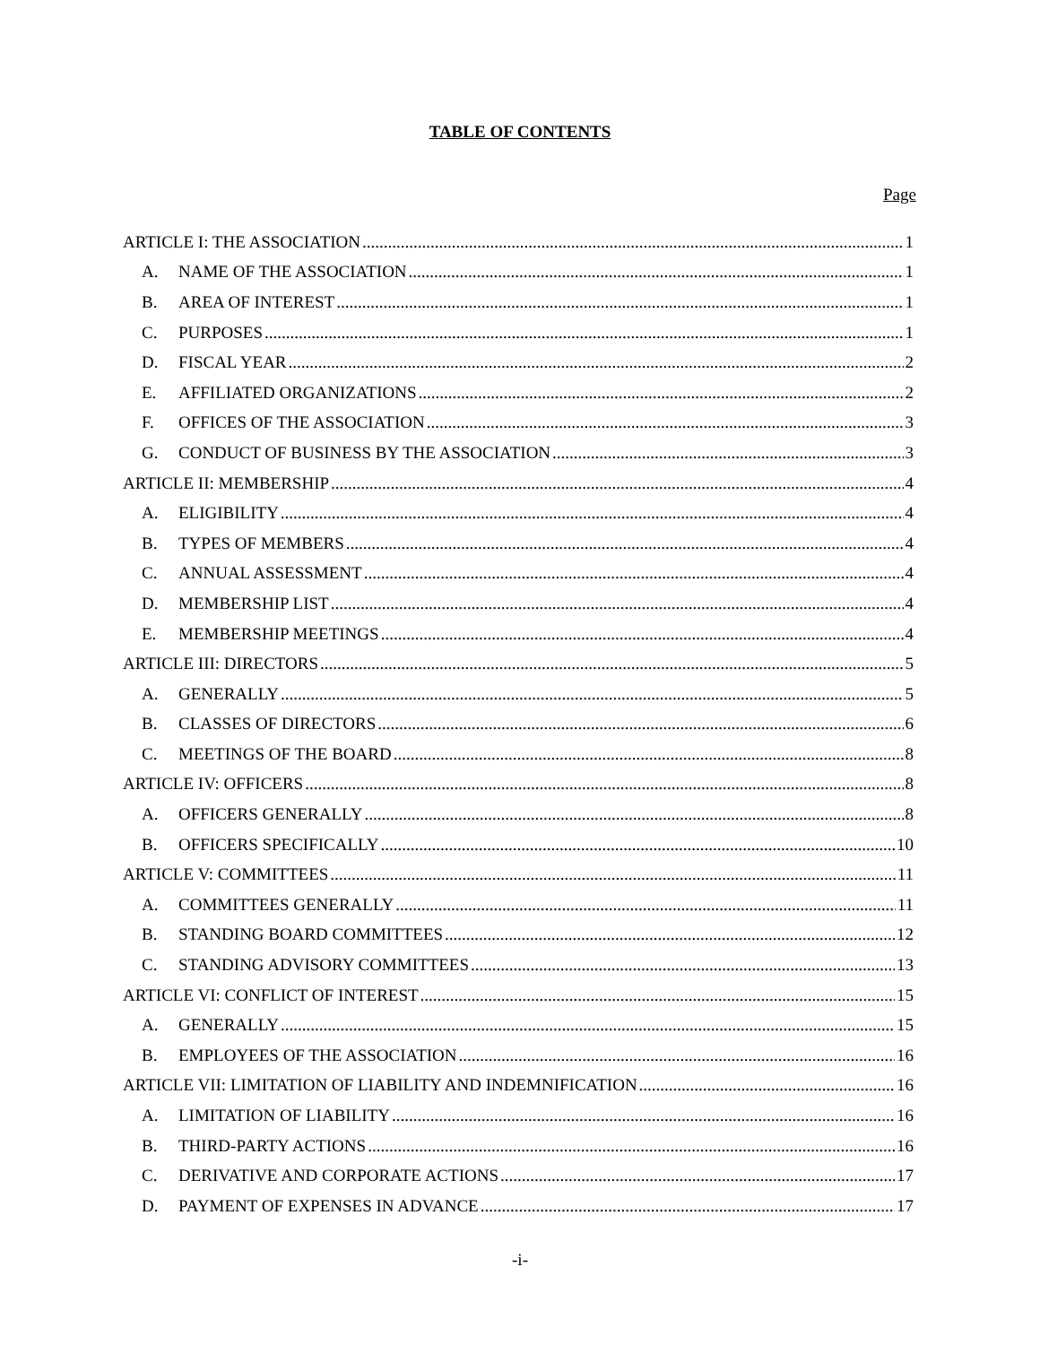TABLE OF CONTENTS
Page
ARTICLE I: THE ASSOCIATION 1
A. NAME OF THE ASSOCIATION 1
B. AREA OF INTEREST 1
C. PURPOSES 1
D. FISCAL YEAR 2
E. AFFILIATED ORGANIZATIONS 2
F. OFFICES OF THE ASSOCIATION 3
G. CONDUCT OF BUSINESS BY THE ASSOCIATION 3
ARTICLE II: MEMBERSHIP 4
A. ELIGIBILITY 4
B. TYPES OF MEMBERS 4
C. ANNUAL ASSESSMENT 4
D. MEMBERSHIP LIST 4
E. MEMBERSHIP MEETINGS 4
ARTICLE III: DIRECTORS 5
A. GENERALLY 5
B. CLASSES OF DIRECTORS 6
C. MEETINGS OF THE BOARD 8
ARTICLE IV: OFFICERS 8
A. OFFICERS GENERALLY 8
B. OFFICERS SPECIFICALLY 10
ARTICLE V: COMMITTEES 11
A. COMMITTEES GENERALLY 11
B. STANDING BOARD COMMITTEES 12
C. STANDING ADVISORY COMMITTEES 13
ARTICLE VI: CONFLICT OF INTEREST 15
A. GENERALLY 15
B. EMPLOYEES OF THE ASSOCIATION 16
ARTICLE VII: LIMITATION OF LIABILITY AND INDEMNIFICATION 16
A. LIMITATION OF LIABILITY 16
B. THIRD-PARTY ACTIONS 16
C. DERIVATIVE AND CORPORATE ACTIONS 17
D. PAYMENT OF EXPENSES IN ADVANCE 17
-i-